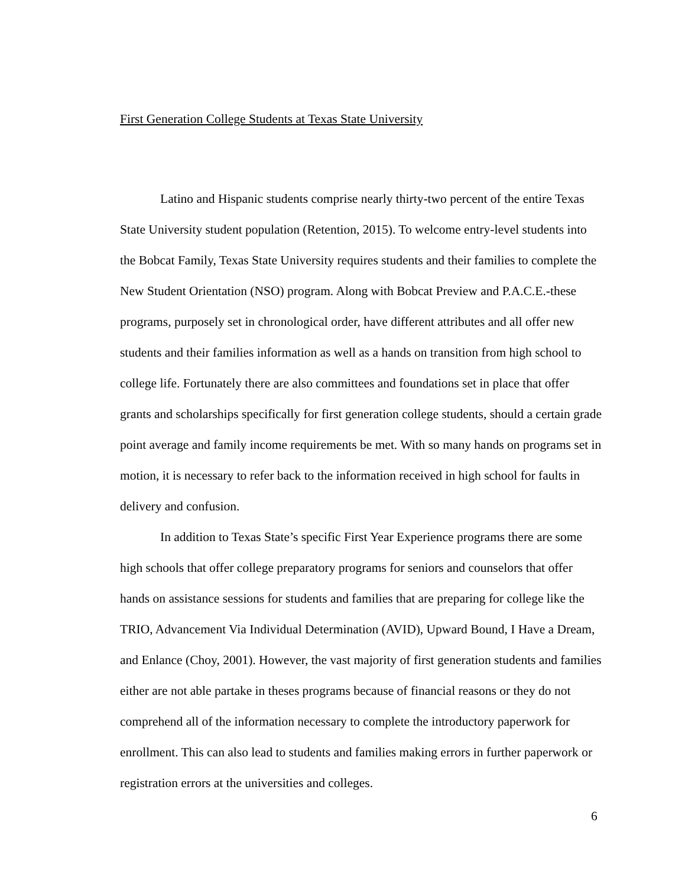First Generation College Students at Texas State University
Latino and Hispanic students comprise nearly thirty-two percent of the entire Texas State University student population (Retention, 2015). To welcome entry-level students into the Bobcat Family, Texas State University requires students and their families to complete the New Student Orientation (NSO) program. Along with Bobcat Preview and P.A.C.E.-these programs, purposely set in chronological order, have different attributes and all offer new students and their families information as well as a hands on transition from high school to college life. Fortunately there are also committees and foundations set in place that offer grants and scholarships specifically for first generation college students, should a certain grade point average and family income requirements be met. With so many hands on programs set in motion, it is necessary to refer back to the information received in high school for faults in delivery and confusion.
In addition to Texas State’s specific First Year Experience programs there are some high schools that offer college preparatory programs for seniors and counselors that offer hands on assistance sessions for students and families that are preparing for college like the TRIO, Advancement Via Individual Determination (AVID), Upward Bound, I Have a Dream, and Enlance (Choy, 2001). However, the vast majority of first generation students and families either are not able partake in theses programs because of financial reasons or they do not comprehend all of the information necessary to complete the introductory paperwork for enrollment. This can also lead to students and families making errors in further paperwork or registration errors at the universities and colleges.
6